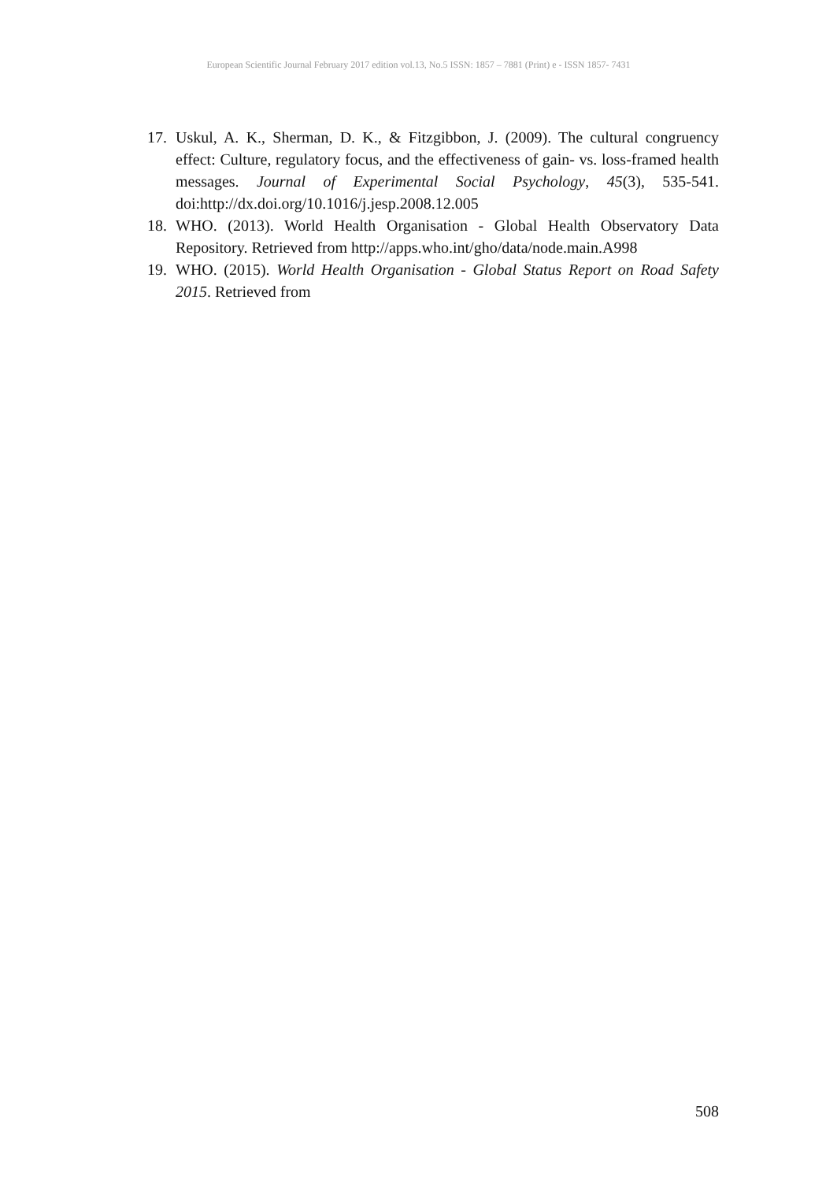European Scientific Journal February 2017 edition vol.13, No.5 ISSN: 1857 – 7881 (Print) e - ISSN 1857- 7431
17. Uskul, A. K., Sherman, D. K., & Fitzgibbon, J. (2009). The cultural congruency effect: Culture, regulatory focus, and the effectiveness of gain- vs. loss-framed health messages. Journal of Experimental Social Psychology, 45(3), 535-541. doi:http://dx.doi.org/10.1016/j.jesp.2008.12.005
18. WHO. (2013). World Health Organisation - Global Health Observatory Data Repository. Retrieved from http://apps.who.int/gho/data/node.main.A998
19. WHO. (2015). World Health Organisation - Global Status Report on Road Safety 2015. Retrieved from
508